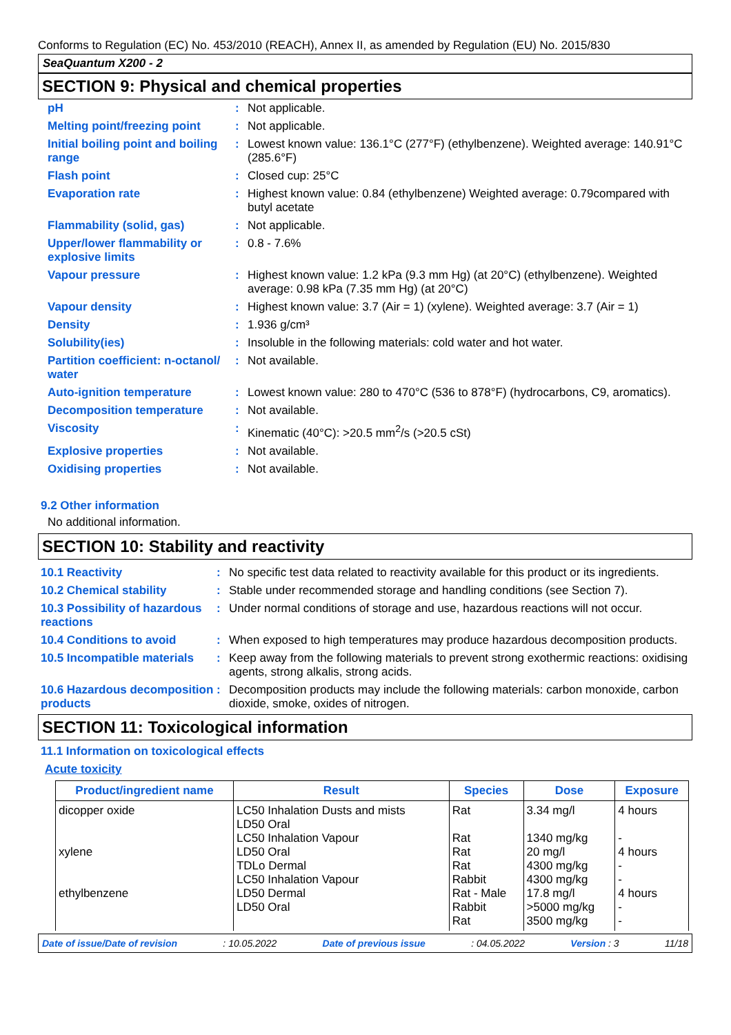Conforms to Regulation (EC) No. 453/2010 (REACH), Annex II, as amended by Regulation (EU) No. 2015/830
SeaQuantum X200 - 2
SECTION 9: Physical and chemical properties
| pH | : | Not applicable. |
| Melting point/freezing point | : | Not applicable. |
| Initial boiling point and boiling range | : | Lowest known value: 136.1°C (277°F) (ethylbenzene). Weighted average: 140.91°C (285.6°F) |
| Flash point | : | Closed cup: 25°C |
| Evaporation rate | : | Highest known value: 0.84 (ethylbenzene) Weighted average: 0.79compared with butyl acetate |
| Flammability (solid, gas) | : | Not applicable. |
| Upper/lower flammability or explosive limits | : | 0.8 - 7.6% |
| Vapour pressure | : | Highest known value: 1.2 kPa (9.3 mm Hg) (at 20°C) (ethylbenzene). Weighted average: 0.98 kPa (7.35 mm Hg) (at 20°C) |
| Vapour density | : | Highest known value: 3.7 (Air = 1) (xylene). Weighted average: 3.7 (Air = 1) |
| Density | : | 1.936 g/cm³ |
| Solubility(ies) | : | Insoluble in the following materials: cold water and hot water. |
| Partition coefficient: n-octanol/ water | : | Not available. |
| Auto-ignition temperature | : | Lowest known value: 280 to 470°C (536 to 878°F) (hydrocarbons, C9, aromatics). |
| Decomposition temperature | : | Not available. |
| Viscosity | : | Kinematic (40°C): >20.5 mm<sup>2</sup>/s (>20.5 cSt) |
| Explosive properties | : | Not available. |
| Oxidising properties | : | Not available. |
9.2 Other information
No additional information.
SECTION 10: Stability and reactivity
| 10.1 Reactivity | : | No specific test data related to reactivity available for this product or its ingredients. |
| 10.2 Chemical stability | : | Stable under recommended storage and handling conditions (see Section 7). |
| 10.3 Possibility of hazardous reactions | : | Under normal conditions of storage and use, hazardous reactions will not occur. |
| 10.4 Conditions to avoid | : | When exposed to high temperatures may produce hazardous decomposition products. |
| 10.5 Incompatible materials | : | Keep away from the following materials to prevent strong exothermic reactions: oxidising agents, strong alkalis, strong acids. |
| 10.6 Hazardous decomposition products | : | Decomposition products may include the following materials: carbon monoxide, carbon dioxide, smoke, oxides of nitrogen. |
SECTION 11: Toxicological information
11.1 Information on toxicological effects
Acute toxicity
| Product/ingredient name | Result | Species | Dose | Exposure |
| --- | --- | --- | --- | --- |
| dicopper oxide xylene ethylbenzene | LC50 Inhalation Dusts and mists LD50 Oral LC50 Inhalation Vapour LD50 Oral TDLo Dermal LC50 Inhalation Vapour LD50 Dermal LD50 Oral | Rat Rat Rat Rat Rabbit Rat - Male Rabbit Rat | 3.34 mg/l 1340 mg/kg 20 mg/l 4300 mg/kg 4300 mg/kg 17.8 mg/l >5000 mg/kg 3500 mg/kg | 4 hours - 4 hours - - 4 hours - - |
Date of issue/Date of revision: 10.05.2022 Date of previous issue: 04.05.2022 Version : 3 11/18